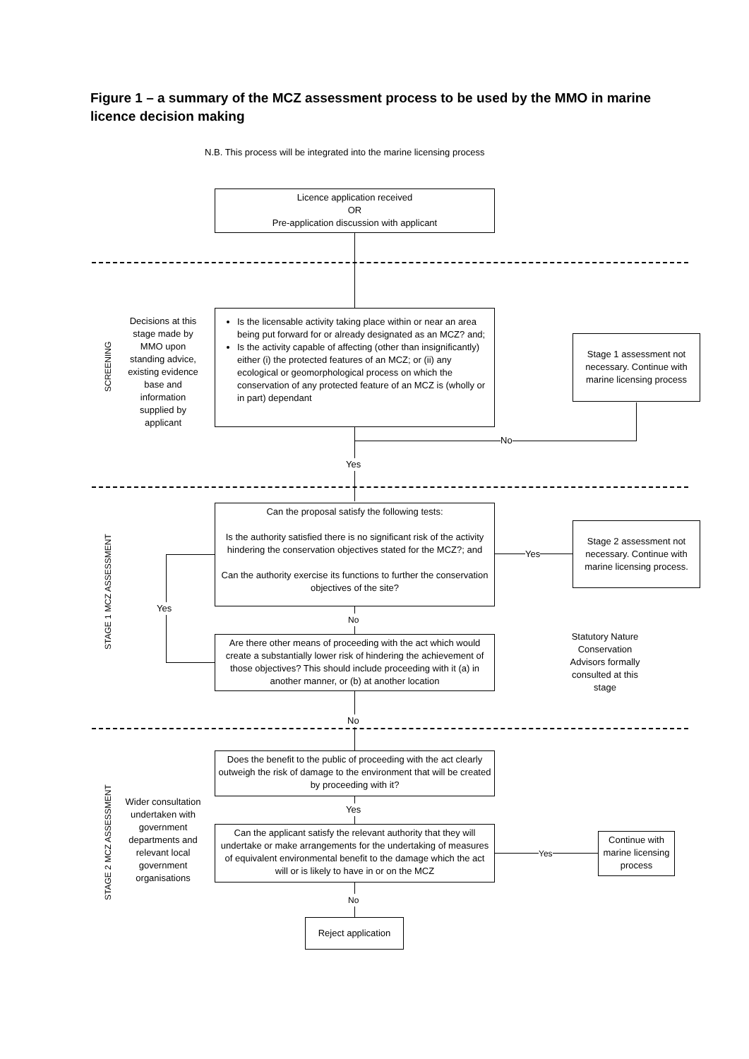Figure 1 – a summary of the MCZ assessment process to be used by the MMO in marine licence decision making
N.B. This process will be integrated into the marine licensing process
Licence application received
OR
Pre-application discussion with applicant
SCREENING
Decisions at this stage made by MMO upon standing advice, existing evidence base and information supplied by applicant
Is the licensable activity taking place within or near an area being put forward for or already designated as an MCZ? and;
Is the activity capable of affecting (other than insignificantly) either (i) the protected features of an MCZ; or (ii) any ecological or geomorphological process on which the conservation of any protected feature of an MCZ is (wholly or in part) dependant
Stage 1 assessment not necessary. Continue with marine licensing process
No
Yes
STAGE 1 MCZ ASSESSMENT
Can the proposal satisfy the following tests:
Is the authority satisfied there is no significant risk of the activity hindering the conservation objectives stated for the MCZ?; and
Can the authority exercise its functions to further the conservation objectives of the site?
Yes
Stage 2 assessment not necessary. Continue with marine licensing process.
Yes
No
Are there other means of proceeding with the act which would create a substantially lower risk of hindering the achievement of those objectives? This should include proceeding with it (a) in another manner, or (b) at another location
Statutory Nature Conservation Advisors formally consulted at this stage
No
STAGE 2 MCZ ASSESSMENT
Wider consultation undertaken with government departments and relevant local government organisations
Does the benefit to the public of proceeding with the act clearly outweigh the risk of damage to the environment that will be created by proceeding with it?
Yes
Can the applicant satisfy the relevant authority that they will undertake or make arrangements for the undertaking of measures of equivalent environmental benefit to the damage which the act will or is likely to have in or on the MCZ
Yes
Continue with marine licensing process
No
Reject application